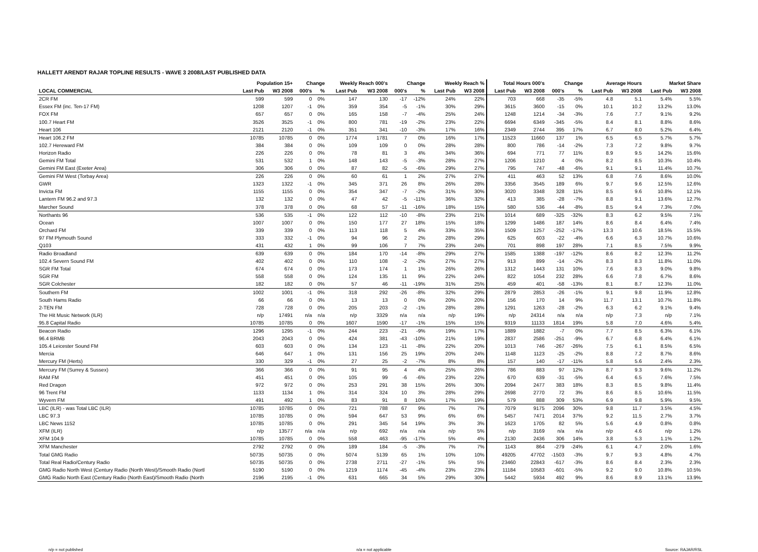HALLETT ARENDT RAJAR TOPLINE RESULTS - WAVE 3 2008/LAST PUBLISHED DATA
| | Population 15+ | | Change | | Weekly Reach 000's | | Change | | Weekly Reach % | | Total Hours 000's | | Change | | Average Hours | | Market Share | |
| --- | --- | --- | --- | --- | --- | --- | --- | --- | --- | --- | --- | --- | --- | --- | --- | --- | --- | --- |
| LOCAL COMMERCIAL | Last Pub | W3 2008 | 000's | % | Last Pub | W3 2008 | 000's | % | Last Pub | W3 2008 | Last Pub | W3 2008 | 000's | % | Last Pub | W3 2008 | Last Pub | W3 2008 |
| 2CR FM | 599 | 599 | 0 | 0% | 147 | 130 | -17 | -12% | 24% | 22% | 703 | 668 | -35 | -5% | 4.8 | 5.1 | 5.4% | 5.5% |
| Essex FM (inc. Ten-17 FM) | 1208 | 1207 | -1 | 0% | 359 | 354 | -5 | -1% | 30% | 29% | 3615 | 3600 | -15 | 0% | 10.1 | 10.2 | 13.2% | 13.0% |
| FOX FM | 657 | 657 | 0 | 0% | 165 | 158 | -7 | -4% | 25% | 24% | 1248 | 1214 | -34 | -3% | 7.6 | 7.7 | 9.1% | 9.2% |
| 100.7 Heart FM | 3526 | 3525 | -1 | 0% | 800 | 781 | -19 | -2% | 23% | 22% | 6694 | 6349 | -345 | -5% | 8.4 | 8.1 | 8.8% | 8.6% |
| Heart 106 | 2121 | 2120 | -1 | 0% | 351 | 341 | -10 | -3% | 17% | 16% | 2349 | 2744 | 395 | 17% | 6.7 | 8.0 | 5.2% | 6.4% |
| Heart 106.2 FM | 10785 | 10785 | 0 | 0% | 1774 | 1781 | 7 | 0% | 16% | 17% | 11523 | 11660 | 137 | 1% | 6.5 | 6.5 | 5.7% | 5.7% |
| 102.7 Hereward FM | 384 | 384 | 0 | 0% | 109 | 109 | 0 | 0% | 28% | 28% | 800 | 786 | -14 | -2% | 7.3 | 7.2 | 9.8% | 9.7% |
| Horizon Radio | 226 | 226 | 0 | 0% | 78 | 81 | 3 | 4% | 34% | 36% | 694 | 771 | 77 | 11% | 8.9 | 9.5 | 14.2% | 15.6% |
| Gemini FM Total | 531 | 532 | 1 | 0% | 148 | 143 | -5 | -3% | 28% | 27% | 1206 | 1210 | 4 | 0% | 8.2 | 8.5 | 10.3% | 10.4% |
| Gemini FM East (Exeter Area) | 306 | 306 | 0 | 0% | 87 | 82 | -5 | -6% | 29% | 27% | 795 | 747 | -48 | -6% | 9.1 | 9.1 | 11.4% | 10.7% |
| Gemini FM West (Torbay Area) | 226 | 226 | 0 | 0% | 60 | 61 | 1 | 2% | 27% | 27% | 411 | 463 | 52 | 13% | 6.8 | 7.6 | 8.6% | 10.0% |
| GWR | 1323 | 1322 | -1 | 0% | 345 | 371 | 26 | 8% | 26% | 28% | 3356 | 3545 | 189 | 6% | 9.7 | 9.6 | 12.5% | 12.6% |
| Invicta FM | 1155 | 1155 | 0 | 0% | 354 | 347 | -7 | -2% | 31% | 30% | 3020 | 3348 | 328 | 11% | 8.5 | 9.6 | 10.8% | 12.1% |
| Lantern FM 96.2 and 97.3 | 132 | 132 | 0 | 0% | 47 | 42 | -5 | -11% | 36% | 32% | 413 | 385 | -28 | -7% | 8.8 | 9.1 | 13.6% | 12.7% |
| Marcher Sound | 378 | 378 | 0 | 0% | 68 | 57 | -11 | -16% | 18% | 15% | 580 | 536 | -44 | -8% | 8.5 | 9.4 | 7.3% | 7.0% |
| Northants 96 | 536 | 535 | -1 | 0% | 122 | 112 | -10 | -8% | 23% | 21% | 1014 | 689 | -325 | -32% | 8.3 | 6.2 | 9.5% | 7.1% |
| Ocean | 1007 | 1007 | 0 | 0% | 150 | 177 | 27 | 18% | 15% | 18% | 1299 | 1486 | 187 | 14% | 8.6 | 8.4 | 6.4% | 7.4% |
| Orchard FM | 339 | 339 | 0 | 0% | 113 | 118 | 5 | 4% | 33% | 35% | 1509 | 1257 | -252 | -17% | 13.3 | 10.6 | 18.5% | 15.5% |
| 97 FM Plymouth Sound | 333 | 332 | -1 | 0% | 94 | 96 | 2 | 2% | 28% | 29% | 625 | 603 | -22 | -4% | 6.6 | 6.3 | 10.7% | 10.6% |
| Q103 | 431 | 432 | 1 | 0% | 99 | 106 | 7 | 7% | 23% | 24% | 701 | 898 | 197 | 28% | 7.1 | 8.5 | 7.5% | 9.9% |
| Radio Broadland | 639 | 639 | 0 | 0% | 184 | 170 | -14 | -8% | 29% | 27% | 1585 | 1388 | -197 | -12% | 8.6 | 8.2 | 12.3% | 11.2% |
| 102.4 Severn Sound FM | 402 | 402 | 0 | 0% | 110 | 108 | -2 | -2% | 27% | 27% | 913 | 899 | -14 | -2% | 8.3 | 8.3 | 11.8% | 11.0% |
| SGR FM Total | 674 | 674 | 0 | 0% | 173 | 174 | 1 | 1% | 26% | 26% | 1312 | 1443 | 131 | 10% | 7.6 | 8.3 | 9.0% | 9.8% |
| SGR FM | 558 | 558 | 0 | 0% | 124 | 135 | 11 | 9% | 22% | 24% | 822 | 1054 | 232 | 28% | 6.6 | 7.8 | 6.7% | 8.6% |
| SGR Colchester | 182 | 182 | 0 | 0% | 57 | 46 | -11 | -19% | 31% | 25% | 459 | 401 | -58 | -13% | 8.1 | 8.7 | 12.3% | 11.0% |
| Southern FM | 1002 | 1001 | -1 | 0% | 318 | 292 | -26 | -8% | 32% | 29% | 2879 | 2853 | -26 | -1% | 9.1 | 9.8 | 11.9% | 12.8% |
| South Hams Radio | 66 | 66 | 0 | 0% | 13 | 13 | 0 | 0% | 20% | 20% | 156 | 170 | 14 | 9% | 11.7 | 13.1 | 10.7% | 11.8% |
| 2-TEN FM | 728 | 728 | 0 | 0% | 205 | 203 | -2 | -1% | 28% | 28% | 1291 | 1263 | -28 | -2% | 6.3 | 6.2 | 9.1% | 9.4% |
| The Hit Music Network (ILR) | n/p | 17491 | n/a | n/a | n/p | 3329 | n/a | n/a | n/p | 19% | n/p | 24314 | n/a | n/a | n/p | 7.3 | n/p | 7.1% |
| 95.8 Capital Radio | 10785 | 10785 | 0 | 0% | 1607 | 1590 | -17 | -1% | 15% | 15% | 9319 | 11133 | 1814 | 19% | 5.8 | 7.0 | 4.6% | 5.4% |
| Beacon Radio | 1296 | 1295 | -1 | 0% | 244 | 223 | -21 | -9% | 19% | 17% | 1889 | 1882 | -7 | 0% | 7.7 | 8.5 | 6.3% | 6.1% |
| 96.4 BRMB | 2043 | 2043 | 0 | 0% | 424 | 381 | -43 | -10% | 21% | 19% | 2837 | 2586 | -251 | -9% | 6.7 | 6.8 | 6.4% | 6.1% |
| 105.4 Leicester Sound FM | 603 | 603 | 0 | 0% | 134 | 123 | -11 | -8% | 22% | 20% | 1013 | 746 | -267 | -26% | 7.5 | 6.1 | 8.5% | 6.5% |
| Mercia | 646 | 647 | 1 | 0% | 131 | 156 | 25 | 19% | 20% | 24% | 1148 | 1123 | -25 | -2% | 8.8 | 7.2 | 8.7% | 8.6% |
| Mercury FM (Herts) | 330 | 329 | -1 | 0% | 27 | 25 | -2 | -7% | 8% | 8% | 157 | 140 | -17 | -11% | 5.8 | 5.6 | 2.4% | 2.3% |
| Mercury FM (Surrey & Sussex) | 366 | 366 | 0 | 0% | 91 | 95 | 4 | 4% | 25% | 26% | 786 | 883 | 97 | 12% | 8.7 | 9.3 | 9.6% | 11.2% |
| RAM FM | 451 | 451 | 0 | 0% | 105 | 99 | -6 | -6% | 23% | 22% | 670 | 639 | -31 | -5% | 6.4 | 6.5 | 7.6% | 7.5% |
| Red Dragon | 972 | 972 | 0 | 0% | 253 | 291 | 38 | 15% | 26% | 30% | 2094 | 2477 | 383 | 18% | 8.3 | 8.5 | 9.8% | 11.4% |
| 96 Trent FM | 1133 | 1134 | 1 | 0% | 314 | 324 | 10 | 3% | 28% | 29% | 2698 | 2770 | 72 | 3% | 8.6 | 8.5 | 10.6% | 11.5% |
| Wyvern FM | 491 | 492 | 1 | 0% | 83 | 91 | 8 | 10% | 17% | 19% | 579 | 888 | 309 | 53% | 6.9 | 9.8 | 5.9% | 9.5% |
| LBC (ILR) - was Total LBC (ILR) | 10785 | 10785 | 0 | 0% | 721 | 788 | 67 | 9% | 7% | 7% | 7079 | 9175 | 2096 | 30% | 9.8 | 11.7 | 3.5% | 4.5% |
| LBC 97.3 | 10785 | 10785 | 0 | 0% | 594 | 647 | 53 | 9% | 6% | 6% | 5457 | 7471 | 2014 | 37% | 9.2 | 11.5 | 2.7% | 3.7% |
| LBC News 1152 | 10785 | 10785 | 0 | 0% | 291 | 345 | 54 | 19% | 3% | 3% | 1623 | 1705 | 82 | 5% | 5.6 | 4.9 | 0.8% | 0.8% |
| XFM (ILR) | n/p | 13577 | n/a | n/a | n/p | 692 | n/a | n/a | n/p | 5% | n/p | 3169 | n/a | n/a | n/p | 4.6 | n/p | 1.2% |
| XFM 104.9 | 10785 | 10785 | 0 | 0% | 558 | 463 | -95 | -17% | 5% | 4% | 2130 | 2436 | 306 | 14% | 3.8 | 5.3 | 1.1% | 1.2% |
| XFM Manchester | 2792 | 2792 | 0 | 0% | 189 | 184 | -5 | -3% | 7% | 7% | 1143 | 864 | -279 | -24% | 6.1 | 4.7 | 2.0% | 1.6% |
| Total GMG Radio | 50735 | 50735 | 0 | 0% | 5074 | 5139 | 65 | 1% | 10% | 10% | 49205 | 47702 | -1503 | -3% | 9.7 | 9.3 | 4.8% | 4.7% |
| Total Real Radio/Century Radio | 50735 | 50735 | 0 | 0% | 2738 | 2711 | -27 | -1% | 5% | 5% | 23460 | 22843 | -617 | -3% | 8.6 | 8.4 | 2.3% | 2.3% |
| GMG Radio North West (Century Radio (North West)/Smooth Radio (Nortl | 5190 | 5190 | 0 | 0% | 1219 | 1174 | -45 | -4% | 23% | 23% | 11184 | 10583 | -601 | -5% | 9.2 | 9.0 | 10.8% | 10.5% |
| GMG Radio North East (Century Radio (North East)/Smooth Radio (North | 2196 | 2195 | -1 | 0% | 631 | 665 | 34 | 5% | 29% | 30% | 5442 | 5934 | 492 | 9% | 8.6 | 8.9 | 13.1% | 13.9% |
n/p = not published n/a = not applicable Source: RAJAR/RSL